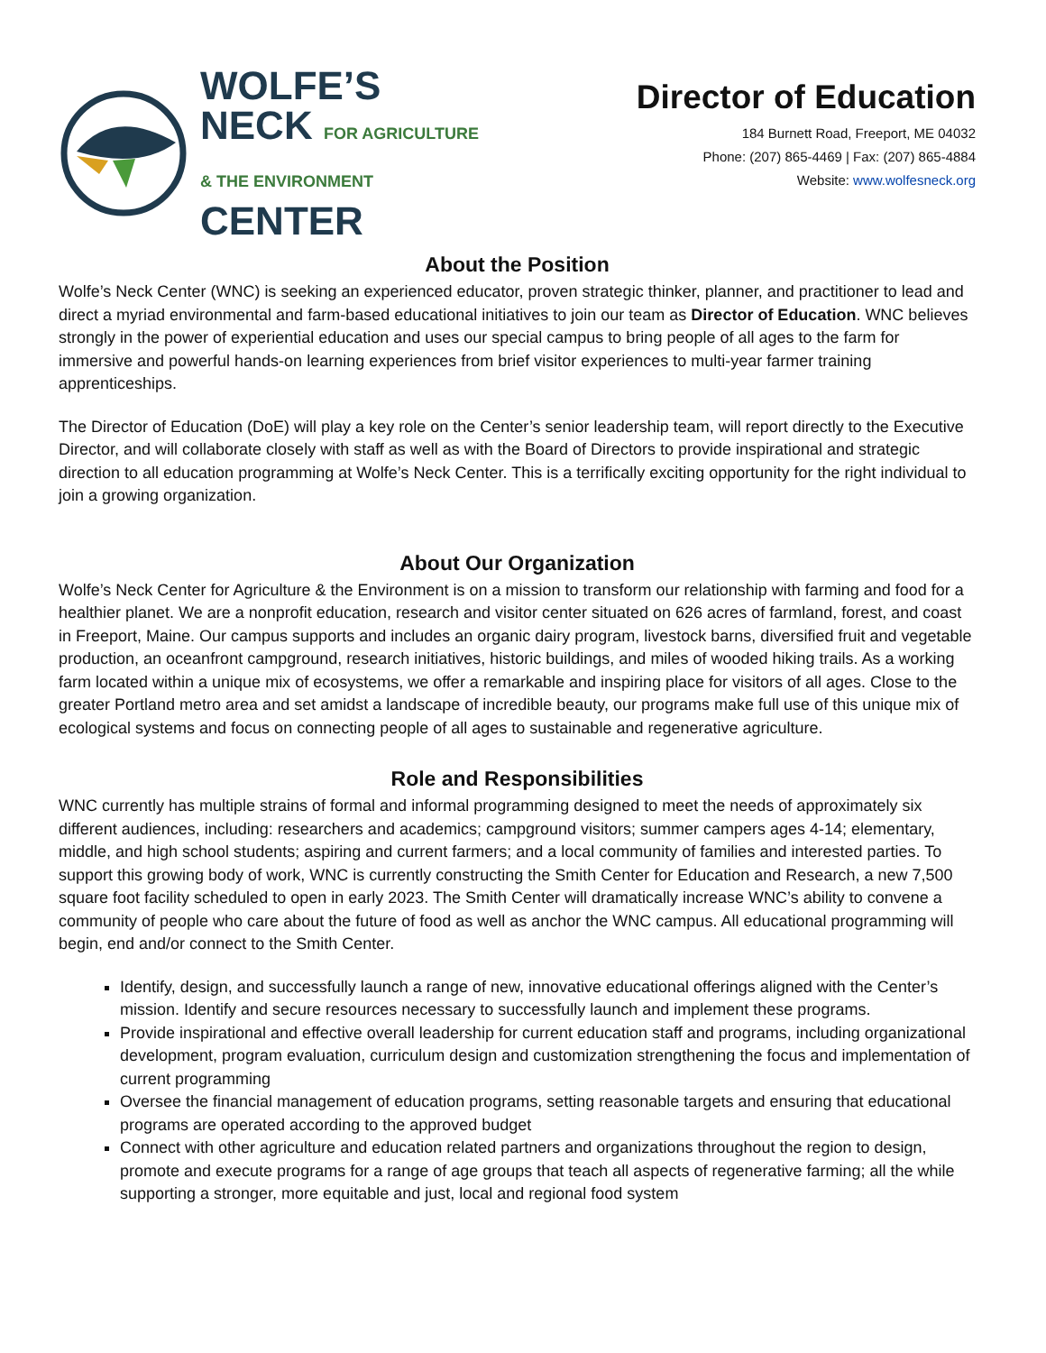WOLFE’S
NECK FOR AGRICULTURE
& THE ENVIRONMENT
CENTER
Director of Education
184 Burnett Road, Freeport, ME 04032
Phone: (207) 865-4469 | Fax: (207) 865-4884
Website: www.wolfesneck.org
About the Position
Wolfe’s Neck Center (WNC) is seeking an experienced educator, proven strategic thinker, planner, and practitioner to lead and direct a myriad environmental and farm-based educational initiatives to join our team as Director of Education. WNC believes strongly in the power of experiential education and uses our special campus to bring people of all ages to the farm for immersive and powerful hands-on learning experiences from brief visitor experiences to multi-year farmer training apprenticeships.
The Director of Education (DoE) will play a key role on the Center’s senior leadership team, will report directly to the Executive Director, and will collaborate closely with staff as well as with the Board of Directors to provide inspirational and strategic direction to all education programming at Wolfe’s Neck Center. This is a terrifically exciting opportunity for the right individual to join a growing organization.
About Our Organization
Wolfe’s Neck Center for Agriculture & the Environment is on a mission to transform our relationship with farming and food for a healthier planet. We are a nonprofit education, research and visitor center situated on 626 acres of farmland, forest, and coast in Freeport, Maine. Our campus supports and includes an organic dairy program, livestock barns, diversified fruit and vegetable production, an oceanfront campground, research initiatives, historic buildings, and miles of wooded hiking trails. As a working farm located within a unique mix of ecosystems, we offer a remarkable and inspiring place for visitors of all ages. Close to the greater Portland metro area and set amidst a landscape of incredible beauty, our programs make full use of this unique mix of ecological systems and focus on connecting people of all ages to sustainable and regenerative agriculture.
Role and Responsibilities
WNC currently has multiple strains of formal and informal programming designed to meet the needs of approximately six different audiences, including: researchers and academics; campground visitors; summer campers ages 4-14; elementary, middle, and high school students; aspiring and current farmers; and a local community of families and interested parties. To support this growing body of work, WNC is currently constructing the Smith Center for Education and Research, a new 7,500 square foot facility scheduled to open in early 2023. The Smith Center will dramatically increase WNC’s ability to convene a community of people who care about the future of food as well as anchor the WNC campus. All educational programming will begin, end and/or connect to the Smith Center.
Identify, design, and successfully launch a range of new, innovative educational offerings aligned with the Center’s mission. Identify and secure resources necessary to successfully launch and implement these programs.
Provide inspirational and effective overall leadership for current education staff and programs, including organizational development, program evaluation, curriculum design and customization strengthening the focus and implementation of current programming
Oversee the financial management of education programs, setting reasonable targets and ensuring that educational programs are operated according to the approved budget
Connect with other agriculture and education related partners and organizations throughout the region to design, promote and execute programs for a range of age groups that teach all aspects of regenerative farming; all the while supporting a stronger, more equitable and just, local and regional food system